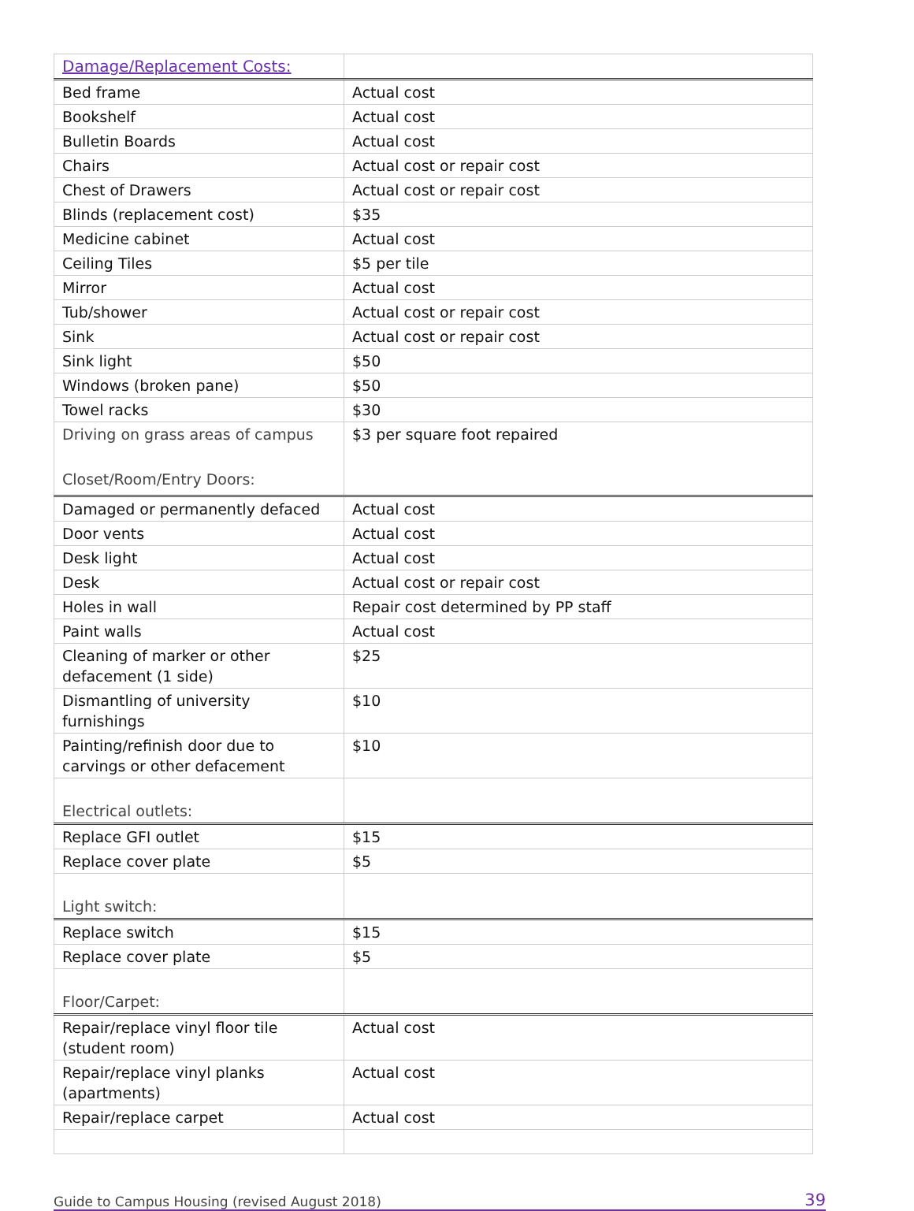| Damage/Replacement Costs: | |
| Bed frame | Actual cost |
| Bookshelf | Actual cost |
| Bulletin Boards | Actual cost |
| Chairs | Actual cost or repair cost |
| Chest of Drawers | Actual cost or repair cost |
| Blinds (replacement cost) | $35 |
| Medicine cabinet | Actual cost |
| Ceiling Tiles | $5 per tile |
| Mirror | Actual cost |
| Tub/shower | Actual cost or repair cost |
| Sink | Actual cost or repair cost |
| Sink light | $50 |
| Windows (broken pane) | $50 |
| Towel racks | $30 |
| Driving on grass areas of campus Closet/Room/Entry Doors: | $3 per square foot repaired |
| Damaged or permanently defaced | Actual cost |
| Door vents | Actual cost |
| Desk light | Actual cost |
| Desk | Actual cost or repair cost |
| Holes in wall | Repair cost determined by PP staff |
| Paint walls | Actual cost |
| Cleaning of marker or other defacement (1 side) | $25 |
| Dismantling of university furnishings | $10 |
| Painting/refinish door due to carvings or other defacement | $10 |
| Electrical outlets: | |
| Replace GFI outlet | $15 |
| Replace cover plate | $5 |
| Light switch: | |
| Replace switch | $15 |
| Replace cover plate | $5 |
| Floor/Carpet: | |
| Repair/replace vinyl floor tile (student room) | Actual cost |
| Repair/replace vinyl planks (apartments) | Actual cost |
| Repair/replace carpet | Actual cost |
Guide to Campus Housing (revised August 2018) 39